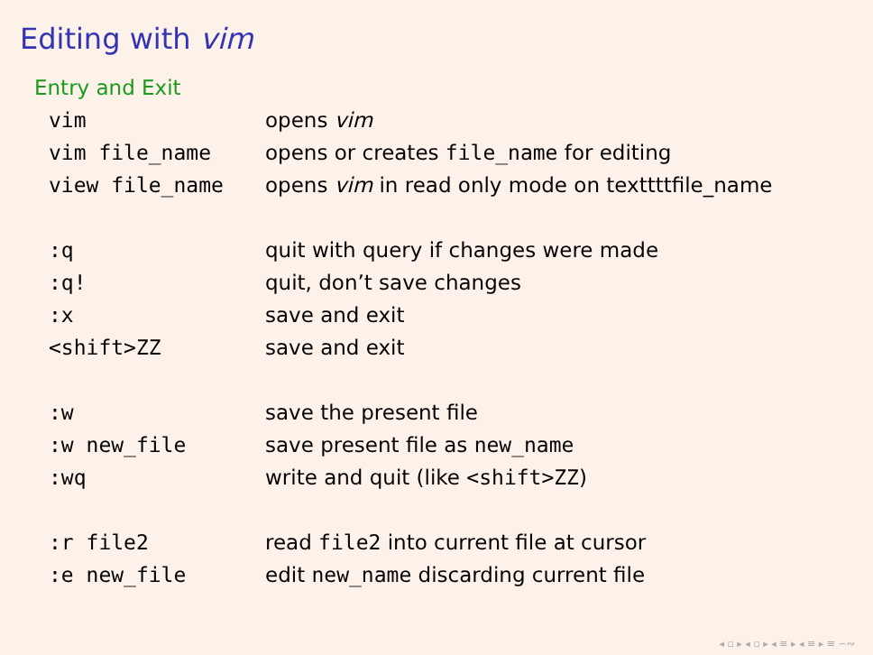Editing with vim
Entry and Exit
| vim | opens vim |
| vim file_name | opens or creates file_name for editing |
| view file_name | opens vim in read only mode on texttttfile_name |
| :q | quit with query if changes were made |
| :q! | quit, don’t save changes |
| :x | save and exit |
| <shift>ZZ | save and exit |
| :w | save the present file |
| :w new_file | save present file as new_name |
| :wq | write and quit (like <shift>ZZ ) |
| :r file2 | read file2 into current file at cursor |
| :e new_file | edit new_name discarding current file |
◂ ▫ ▸ ◂ ▫ ▸ ◂ ≡ ▸ ◂ ≡ ▸ ≡ ∽∾